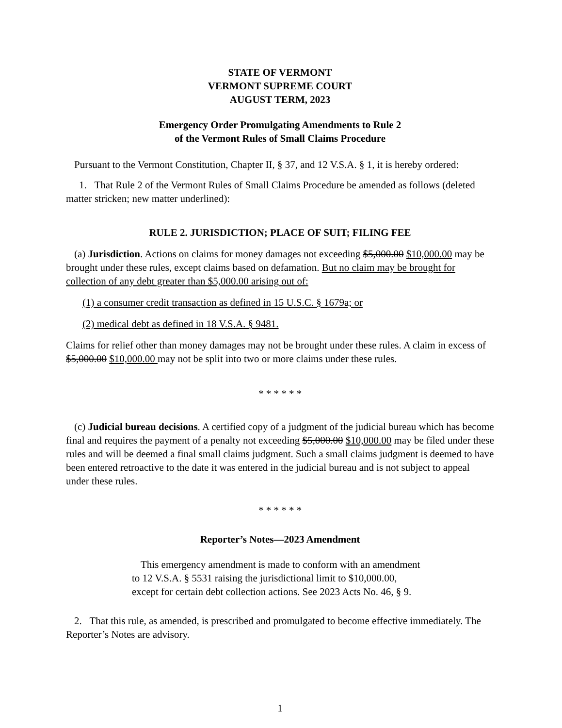STATE OF VERMONT
VERMONT SUPREME COURT
AUGUST TERM, 2023
Emergency Order Promulgating Amendments to Rule 2
of the Vermont Rules of Small Claims Procedure
Pursuant to the Vermont Constitution, Chapter II, § 37, and 12 V.S.A. § 1, it is hereby ordered:
1. That Rule 2 of the Vermont Rules of Small Claims Procedure be amended as follows (deleted matter stricken; new matter underlined):
RULE 2. JURISDICTION; PLACE OF SUIT; FILING FEE
(a) Jurisdiction. Actions on claims for money damages not exceeding $5,000.00 $10,000.00 may be brought under these rules, except claims based on defamation. But no claim may be brought for collection of any debt greater than $5,000.00 arising out of:
(1) a consumer credit transaction as defined in 15 U.S.C. § 1679a; or
(2) medical debt as defined in 18 V.S.A. § 9481.
Claims for relief other than money damages may not be brought under these rules. A claim in excess of $5,000.00 $10,000.00 may not be split into two or more claims under these rules.
* * * * * *
(c) Judicial bureau decisions. A certified copy of a judgment of the judicial bureau which has become final and requires the payment of a penalty not exceeding $5,000.00 $10,000.00 may be filed under these rules and will be deemed a final small claims judgment. Such a small claims judgment is deemed to have been entered retroactive to the date it was entered in the judicial bureau and is not subject to appeal under these rules.
* * * * * *
Reporter’s Notes—2023 Amendment
This emergency amendment is made to conform with an amendment to 12 V.S.A. § 5531 raising the jurisdictional limit to $10,000.00, except for certain debt collection actions. See 2023 Acts No. 46, § 9.
2. That this rule, as amended, is prescribed and promulgated to become effective immediately. The Reporter’s Notes are advisory.
1